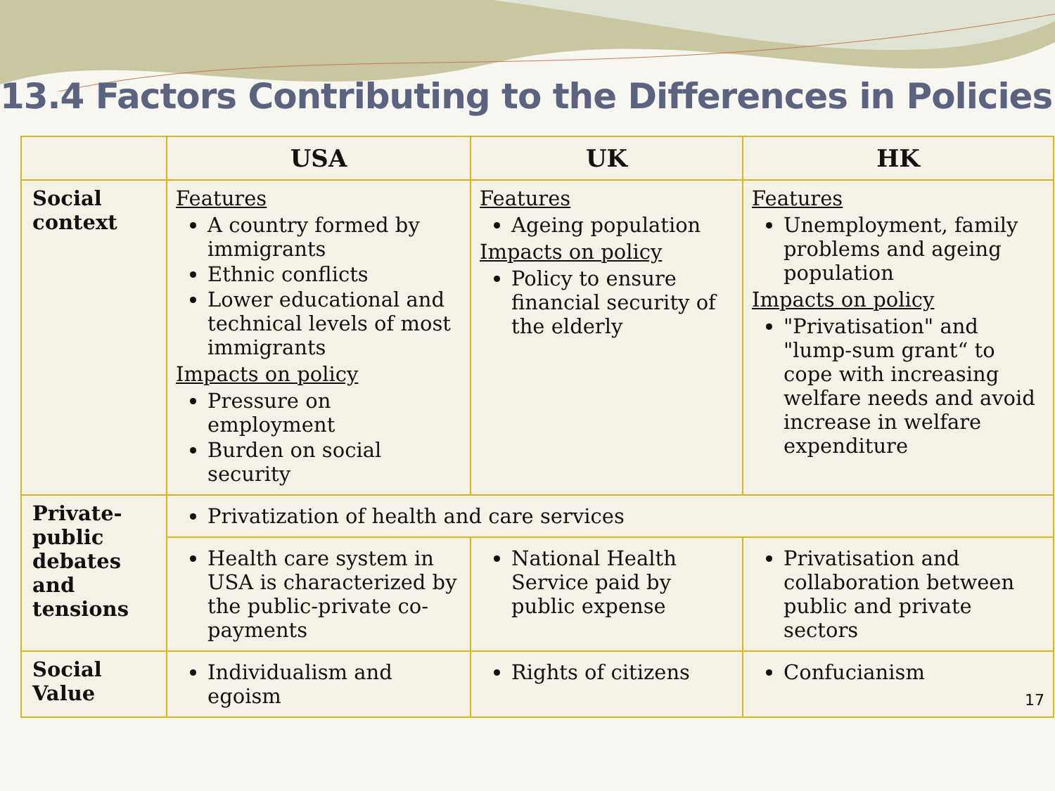13.4 Factors Contributing to the Differences in Policies
| | USA | UK | HK |
| --- | --- | --- | --- |
| Social context | Features A country formed by immigrants Ethnic conflicts Lower educational and technical levels of most immigrants Impacts on policy Pressure on employment Burden on social security | Features Ageing population Impacts on policy Policy to ensure financial security of the elderly | Features Unemployment, family problems and ageing population Impacts on policy "Privatisation" and "lump-sum grant“ to cope with increasing welfare needs and avoid increase in welfare expenditure |
| Private-public debates and tensions | Privatization of health and care services | | |
| | Health care system in USA is characterized by the public-private co-payments | National Health Service paid by public expense | Privatisation and collaboration between public and private sectors |
| Social Value | Individualism and egoism | Rights of citizens | Confucianism 17 |